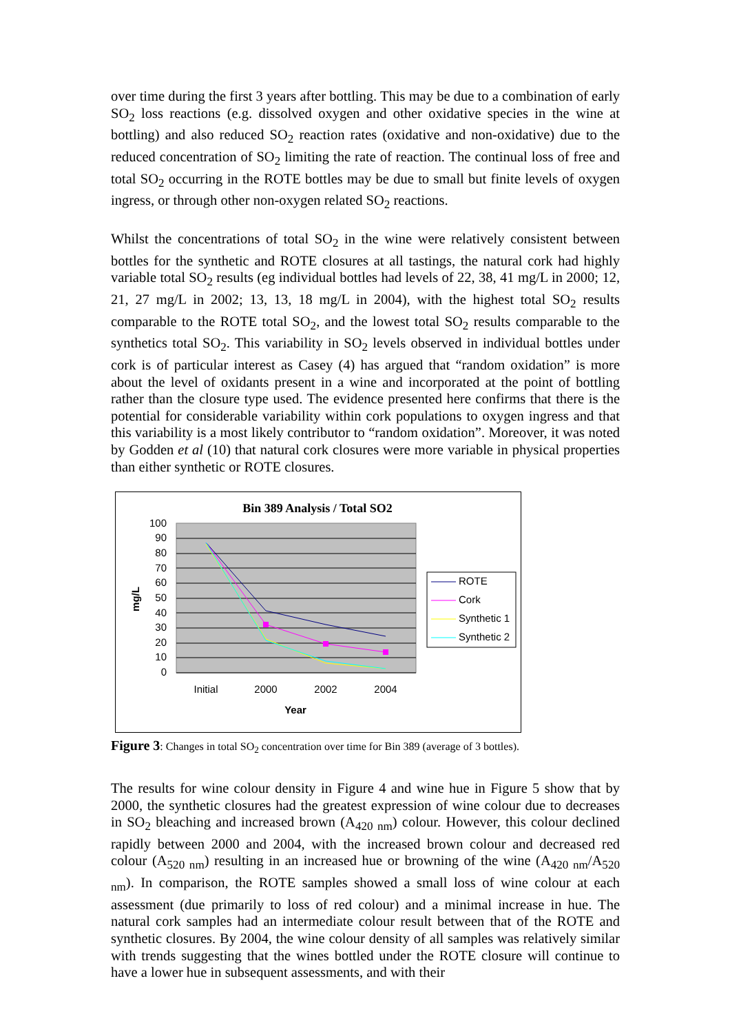over time during the first 3 years after bottling. This may be due to a combination of early SO<sub>2</sub> loss reactions (e.g. dissolved oxygen and other oxidative species in the wine at bottling) and also reduced SO<sub>2</sub> reaction rates (oxidative and non-oxidative) due to the reduced concentration of SO<sub>2</sub> limiting the rate of reaction. The continual loss of free and total SO<sub>2</sub> occurring in the ROTE bottles may be due to small but finite levels of oxygen ingress, or through other non-oxygen related SO<sub>2</sub> reactions.
Whilst the concentrations of total SO<sub>2</sub> in the wine were relatively consistent between bottles for the synthetic and ROTE closures at all tastings, the natural cork had highly variable total SO<sub>2</sub> results (eg individual bottles had levels of 22, 38, 41 mg/L in 2000; 12, 21, 27 mg/L in 2002; 13, 13, 18 mg/L in 2004), with the highest total SO<sub>2</sub> results comparable to the ROTE total SO<sub>2</sub>, and the lowest total SO<sub>2</sub> results comparable to the synthetics total SO<sub>2</sub>. This variability in SO<sub>2</sub> levels observed in individual bottles under cork is of particular interest as Casey (4) has argued that “random oxidation” is more about the level of oxidants present in a wine and incorporated at the point of bottling rather than the closure type used. The evidence presented here confirms that there is the potential for considerable variability within cork populations to oxygen ingress and that this variability is a most likely contributor to “random oxidation”. Moreover, it was noted by Godden et al (10) that natural cork closures were more variable in physical properties than either synthetic or ROTE closures.
Bin 389 Analysis / Total SO2
100
90
80
70
60
50
40
30
20
10
0
mg/L
Initial
2000
2002
2004
Year
ROTE
Cork
Synthetic 1
Synthetic 2
Figure 3: Changes in total SO<sub>2</sub> concentration over time for Bin 389 (average of 3 bottles).
The results for wine colour density in Figure 4 and wine hue in Figure 5 show that by 2000, the synthetic closures had the greatest expression of wine colour due to decreases in SO<sub>2</sub> bleaching and increased brown (A<sub>420 nm</sub>) colour. However, this colour declined rapidly between 2000 and 2004, with the increased brown colour and decreased red colour (A<sub>520 nm</sub>) resulting in an increased hue or browning of the wine (A<sub>420 nm</sub>/A<sub>520 nm</sub>). In comparison, the ROTE samples showed a small loss of wine colour at each assessment (due primarily to loss of red colour) and a minimal increase in hue. The natural cork samples had an intermediate colour result between that of the ROTE and synthetic closures. By 2004, the wine colour density of all samples was relatively similar with trends suggesting that the wines bottled under the ROTE closure will continue to have a lower hue in subsequent assessments, and with their